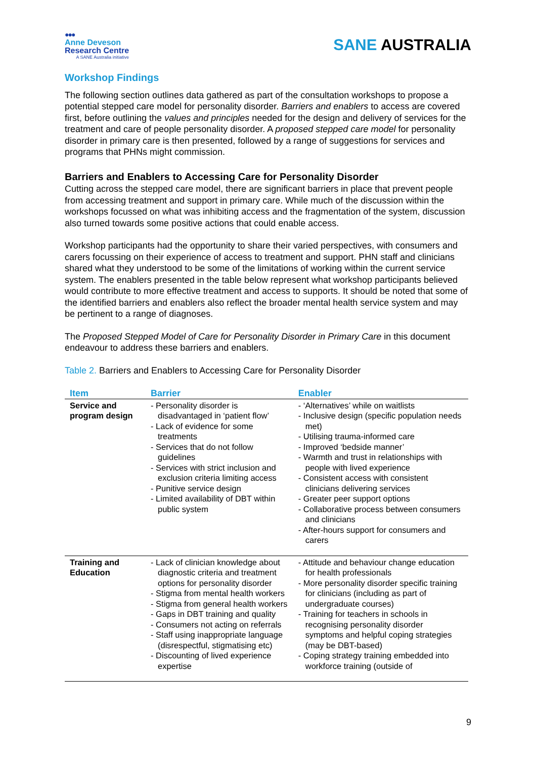●●●
Anne Deveson
Research Centre
A SANE Australia initiative
SANE AUSTRALIA
Workshop Findings
The following section outlines data gathered as part of the consultation workshops to propose a potential stepped care model for personality disorder. Barriers and enablers to access are covered first, before outlining the values and principles needed for the design and delivery of services for the treatment and care of people personality disorder. A proposed stepped care model for personality disorder in primary care is then presented, followed by a range of suggestions for services and programs that PHNs might commission.
Barriers and Enablers to Accessing Care for Personality Disorder
Cutting across the stepped care model, there are significant barriers in place that prevent people from accessing treatment and support in primary care. While much of the discussion within the workshops focussed on what was inhibiting access and the fragmentation of the system, discussion also turned towards some positive actions that could enable access.
Workshop participants had the opportunity to share their varied perspectives, with consumers and carers focussing on their experience of access to treatment and support. PHN staff and clinicians shared what they understood to be some of the limitations of working within the current service system. The enablers presented in the table below represent what workshop participants believed would contribute to more effective treatment and access to supports. It should be noted that some of the identified barriers and enablers also reflect the broader mental health service system and may be pertinent to a range of diagnoses.
The Proposed Stepped Model of Care for Personality Disorder in Primary Care in this document endeavour to address these barriers and enablers.
Table 2. Barriers and Enablers to Accessing Care for Personality Disorder
| Item | Barrier | Enabler |
| --- | --- | --- |
| Service and program design | - Personality disorder is disadvantaged in ‘patient flow’ - Lack of evidence for some treatments - Services that do not follow guidelines - Services with strict inclusion and exclusion criteria limiting access - Punitive service design - Limited availability of DBT within public system | - ‘Alternatives’ while on waitlists - Inclusive design (specific population needs met) - Utilising trauma-informed care - Improved ‘bedside manner’ - Warmth and trust in relationships with people with lived experience - Consistent access with consistent clinicians delivering services - Greater peer support options - Collaborative process between consumers and clinicians - After-hours support for consumers and carers |
| Training and Education | - Lack of clinician knowledge about diagnostic criteria and treatment options for personality disorder - Stigma from mental health workers - Stigma from general health workers - Gaps in DBT training and quality - Consumers not acting on referrals - Staff using inappropriate language (disrespectful, stigmatising etc) - Discounting of lived experience expertise | - Attitude and behaviour change education for health professionals - More personality disorder specific training for clinicians (including as part of undergraduate courses) - Training for teachers in schools in recognising personality disorder symptoms and helpful coping strategies (may be DBT-based) - Coping strategy training embedded into workforce training (outside of |
9